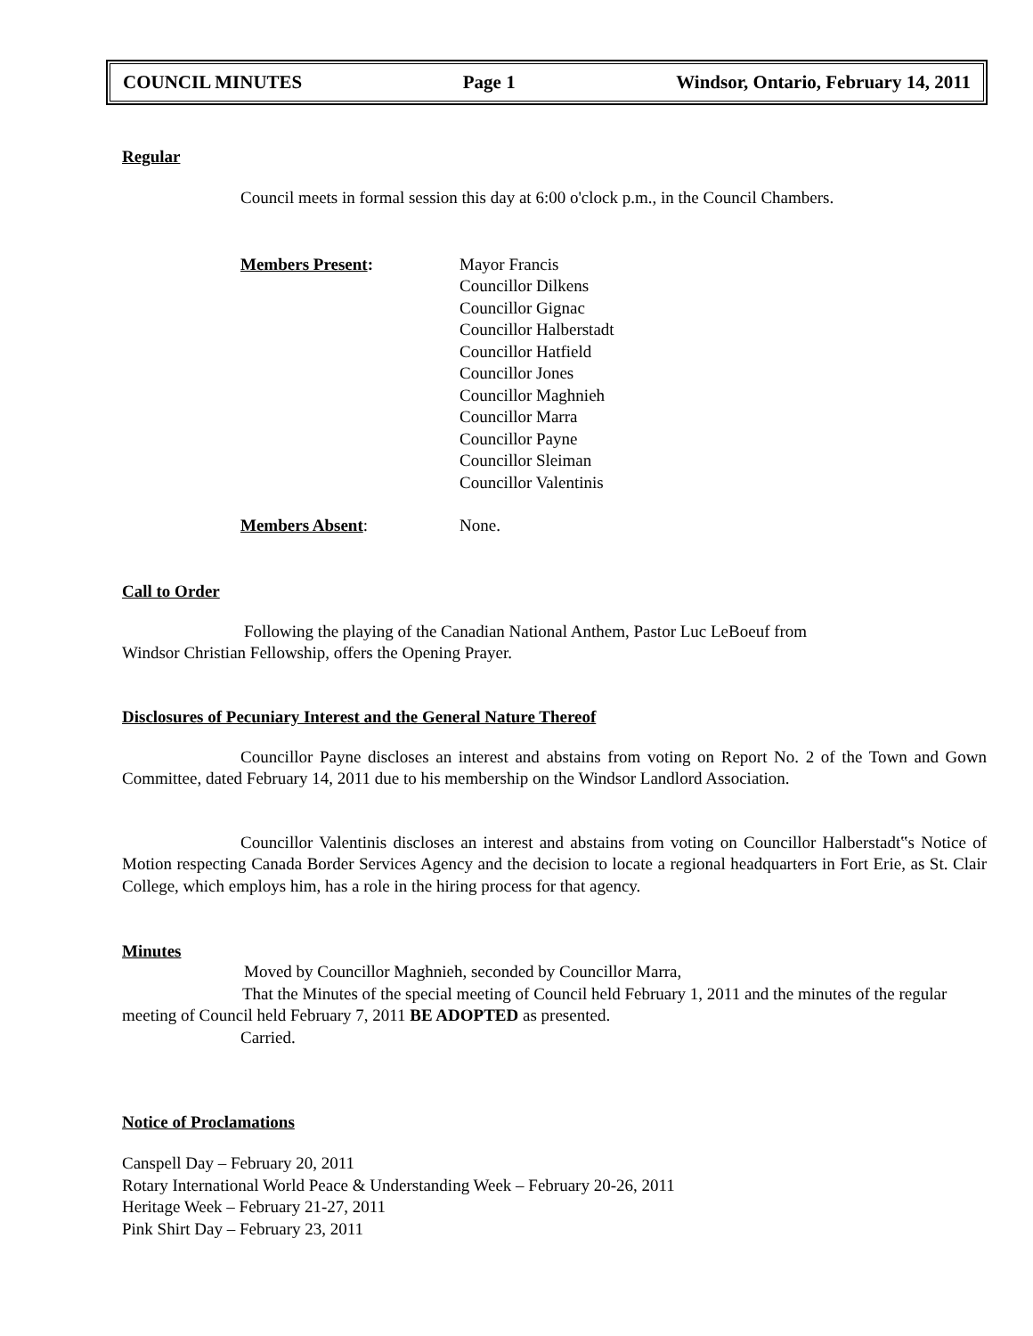COUNCIL MINUTES Page 1 Windsor, Ontario, February 14, 2011
Regular
Council meets in formal session this day at 6:00 o'clock p.m., in the Council Chambers.
Members Present: Mayor Francis
Councillor Dilkens
Councillor Gignac
Councillor Halberstadt
Councillor Hatfield
Councillor Jones
Councillor Maghnieh
Councillor Marra
Councillor Payne
Councillor Sleiman
Councillor Valentinis
Members Absent: None.
Call to Order
Following the playing of the Canadian National Anthem, Pastor Luc LeBoeuf from
Windsor Christian Fellowship, offers the Opening Prayer.
Disclosures of Pecuniary Interest and the General Nature Thereof
Councillor Payne discloses an interest and abstains from voting on Report No. 2 of the Town and Gown Committee, dated February 14, 2011 due to his membership on the Windsor Landlord Association.
Councillor Valentinis discloses an interest and abstains from voting on Councillor Halberstadt‟s Notice of Motion respecting Canada Border Services Agency and the decision to locate a regional headquarters in Fort Erie, as St. Clair College, which employs him, has a role in the hiring process for that agency.
Minutes
Moved by Councillor Maghnieh, seconded by Councillor Marra,
That the Minutes of the special meeting of Council held February 1, 2011 and the minutes of the regular meeting of Council held February 7, 2011 BE ADOPTED as presented.
Carried.
Notice of Proclamations
Canspell Day – February 20, 2011
Rotary International World Peace & Understanding Week – February 20-26, 2011
Heritage Week – February 21-27, 2011
Pink Shirt Day – February 23, 2011